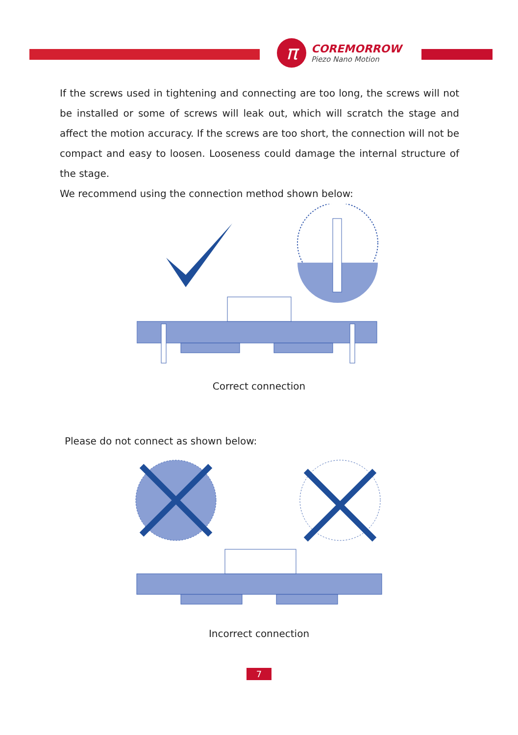π
COREMORROW
Piezo Nano Motion
If the screws used in tightening and connecting are too long, the screws will not be installed or some of screws will leak out, which will scratch the stage and affect the motion accuracy. If the screws are too short, the connection will not be compact and easy to loosen. Looseness could damage the internal structure of the stage.
We recommend using the connection method shown below:
Correct connection
Please do not connect as shown below:
Incorrect connection
7